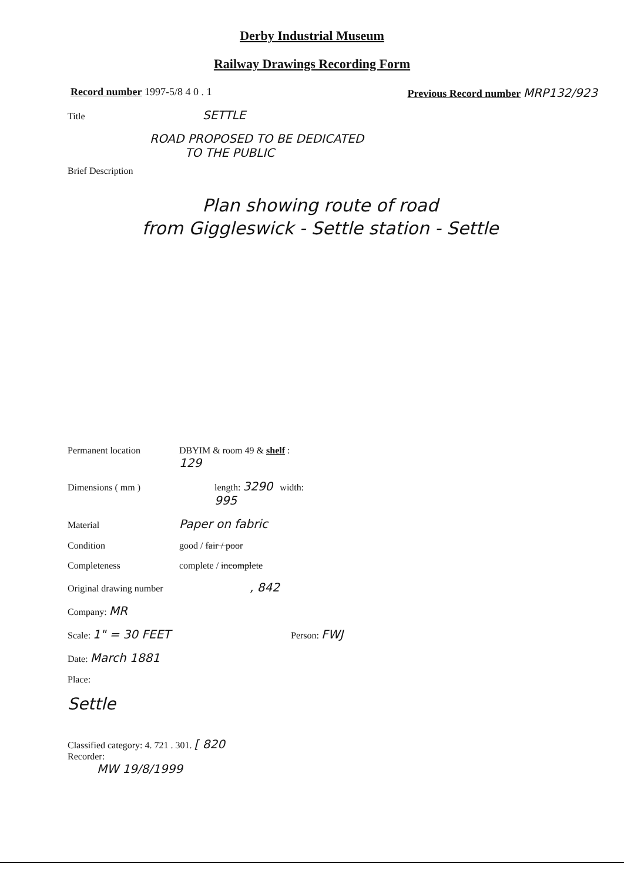Derby Industrial Museum
Railway Drawings Recording Form
Record number 1997-5/8 4 0 . 1 Previous Record number MRP132/923
Title SETTLE
ROAD PROPOSED TO BE DEDICATED
TO THE PUBLIC
Brief Description
Plan showing route of road
from Giggleswick - Settle station - Settle
Permanent location DBYIM & room 49 & shelf : 129
Dimensions ( mm ) length: 3290 width: 995
Material Paper on fabric
Condition good / fair / poor
Completeness complete / incomplete
Original drawing number, 842
Company: MR
Scale: 1" = 30 FEET Person: FWJ
Date: March 1881
Place:
Settle
Classified category: 4. 721 . 301. [ 820
Recorder:
MW 19/8/1999